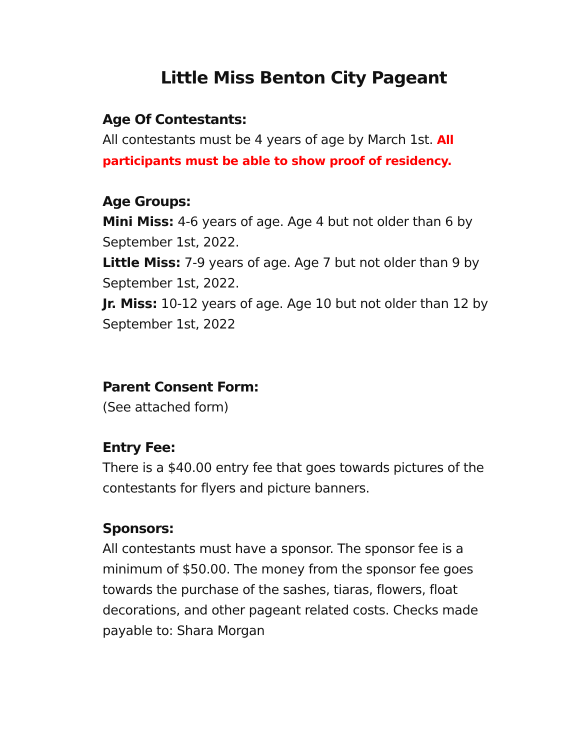Little Miss Benton City Pageant
Age Of Contestants:
All contestants must be 4 years of age by March 1st. All participants must be able to show proof of residency.
Age Groups:
Mini Miss: 4-6 years of age. Age 4 but not older than 6 by September 1st, 2022.
Little Miss: 7-9 years of age. Age 7 but not older than 9 by September 1st, 2022.
Jr. Miss: 10-12 years of age. Age 10 but not older than 12 by September 1st, 2022
Parent Consent Form:
(See attached form)
Entry Fee:
There is a $40.00 entry fee that goes towards pictures of the contestants for flyers and picture banners.
Sponsors:
All contestants must have a sponsor. The sponsor fee is a minimum of $50.00. The money from the sponsor fee goes towards the purchase of the sashes, tiaras, flowers, float decorations, and other pageant related costs. Checks made payable to: Shara Morgan